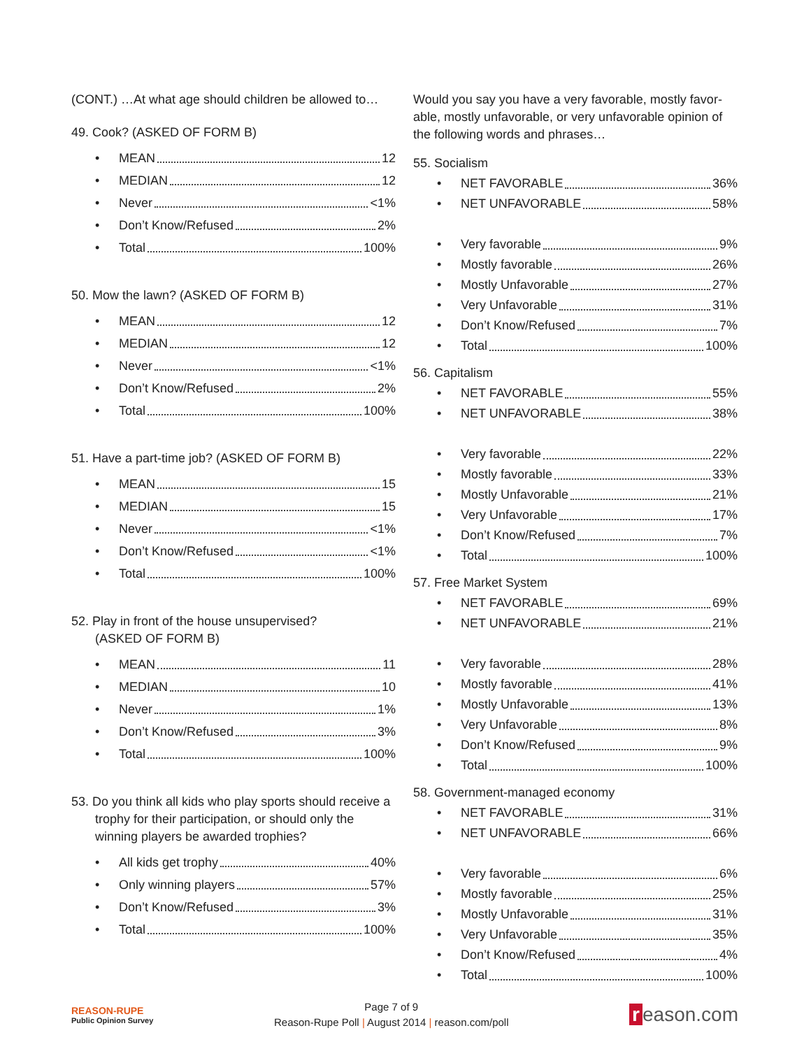(CONT.) …At what age should children be allowed to…
49. Cook? (ASKED OF FORM B)
• MEAN 12
• MEDIAN 12
• Never <1%
• Don’t Know/Refused 2%
• Total 100%
50. Mow the lawn? (ASKED OF FORM B)
• MEAN 12
• MEDIAN 12
• Never <1%
• Don’t Know/Refused 2%
• Total 100%
51. Have a part-time job? (ASKED OF FORM B)
• MEAN 15
• MEDIAN 15
• Never <1%
• Don’t Know/Refused <1%
• Total 100%
52. Play in front of the house unsupervised?
(ASKED OF FORM B)
• MEAN 11
• MEDIAN 10
• Never 1%
• Don’t Know/Refused 3%
• Total 100%
53. Do you think all kids who play sports should receive a trophy for their participation, or should only the winning players be awarded trophies?
• All kids get trophy 40%
• Only winning players 57%
• Don’t Know/Refused 3%
• Total 100%
Would you say you have a very favorable, mostly favor-able, mostly unfavorable, or very unfavorable opinion of the following words and phrases…
55. Socialism
• NET FAVORABLE 36%
• NET UNFAVORABLE 58%
• Very favorable 9%
• Mostly favorable 26%
• Mostly Unfavorable 27%
• Very Unfavorable 31%
• Don’t Know/Refused 7%
• Total 100%
56. Capitalism
• NET FAVORABLE 55%
• NET UNFAVORABLE 38%
• Very favorable 22%
• Mostly favorable 33%
• Mostly Unfavorable 21%
• Very Unfavorable 17%
• Don’t Know/Refused 7%
• Total 100%
57. Free Market System
• NET FAVORABLE 69%
• NET UNFAVORABLE 21%
• Very favorable 28%
• Mostly favorable 41%
• Mostly Unfavorable 13%
• Very Unfavorable 8%
• Don’t Know/Refused 9%
• Total 100%
58. Government-managed economy
• NET FAVORABLE 31%
• NET UNFAVORABLE 66%
• Very favorable 6%
• Mostly favorable 25%
• Mostly Unfavorable 31%
• Very Unfavorable 35%
• Don’t Know/Refused 4%
• Total 100%
REASON-RUPE
Public Opinion Survey
Page 7 of 9
Reason-Rupe Poll | August 2014 | reason.com/poll
r eason.com